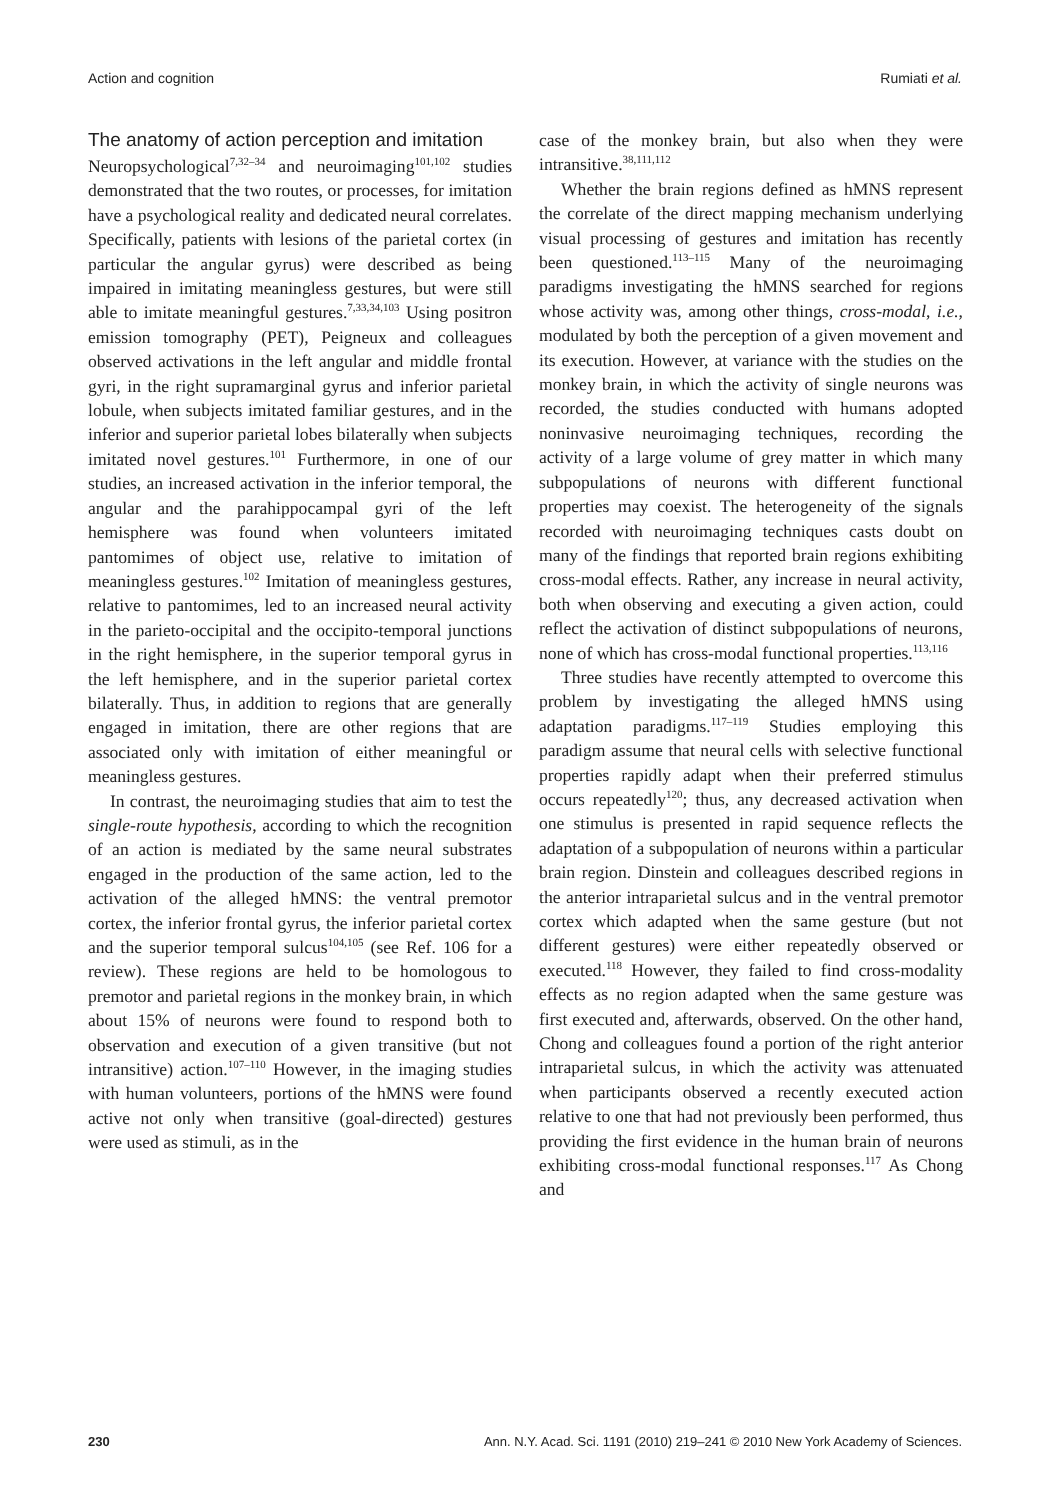Action and cognition Rumiati et al.
The anatomy of action perception and imitation
Neuropsychological<sup>7,32–34</sup> and neuroimaging<sup>101,102</sup> studies demonstrated that the two routes, or processes, for imitation have a psychological reality and dedicated neural correlates. Specifically, patients with lesions of the parietal cortex (in particular the angular gyrus) were described as being impaired in imitating meaningless gestures, but were still able to imitate meaningful gestures.<sup>7,33,34,103</sup> Using positron emission tomography (PET), Peigneux and colleagues observed activations in the left angular and middle frontal gyri, in the right supramarginal gyrus and inferior parietal lobule, when subjects imitated familiar gestures, and in the inferior and superior parietal lobes bilaterally when subjects imitated novel gestures.<sup>101</sup> Furthermore, in one of our studies, an increased activation in the inferior temporal, the angular and the parahippocampal gyri of the left hemisphere was found when volunteers imitated pantomimes of object use, relative to imitation of meaningless gestures.<sup>102</sup> Imitation of meaningless gestures, relative to pantomimes, led to an increased neural activity in the parieto-occipital and the occipito-temporal junctions in the right hemisphere, in the superior temporal gyrus in the left hemisphere, and in the superior parietal cortex bilaterally. Thus, in addition to regions that are generally engaged in imitation, there are other regions that are associated only with imitation of either meaningful or meaningless gestures.
In contrast, the neuroimaging studies that aim to test the single-route hypothesis, according to which the recognition of an action is mediated by the same neural substrates engaged in the production of the same action, led to the activation of the alleged hMNS: the ventral premotor cortex, the inferior frontal gyrus, the inferior parietal cortex and the superior temporal sulcus<sup>104,105</sup> (see Ref. 106 for a review). These regions are held to be homologous to premotor and parietal regions in the monkey brain, in which about 15% of neurons were found to respond both to observation and execution of a given transitive (but not intransitive) action.<sup>107–110</sup> However, in the imaging studies with human volunteers, portions of the hMNS were found active not only when transitive (goal-directed) gestures were used as stimuli, as in the
case of the monkey brain, but also when they were intransitive.<sup>38,111,112</sup>
Whether the brain regions defined as hMNS represent the correlate of the direct mapping mechanism underlying visual processing of gestures and imitation has recently been questioned.<sup>113–115</sup> Many of the neuroimaging paradigms investigating the hMNS searched for regions whose activity was, among other things, cross-modal, i.e., modulated by both the perception of a given movement and its execution. However, at variance with the studies on the monkey brain, in which the activity of single neurons was recorded, the studies conducted with humans adopted noninvasive neuroimaging techniques, recording the activity of a large volume of grey matter in which many subpopulations of neurons with different functional properties may coexist. The heterogeneity of the signals recorded with neuroimaging techniques casts doubt on many of the findings that reported brain regions exhibiting cross-modal effects. Rather, any increase in neural activity, both when observing and executing a given action, could reflect the activation of distinct subpopulations of neurons, none of which has cross-modal functional properties.<sup>113,116</sup>
Three studies have recently attempted to overcome this problem by investigating the alleged hMNS using adaptation paradigms.<sup>117–119</sup> Studies employing this paradigm assume that neural cells with selective functional properties rapidly adapt when their preferred stimulus occurs repeatedly<sup>120</sup>; thus, any decreased activation when one stimulus is presented in rapid sequence reflects the adaptation of a subpopulation of neurons within a particular brain region. Dinstein and colleagues described regions in the anterior intraparietal sulcus and in the ventral premotor cortex which adapted when the same gesture (but not different gestures) were either repeatedly observed or executed.<sup>118</sup> However, they failed to find cross-modality effects as no region adapted when the same gesture was first executed and, afterwards, observed. On the other hand, Chong and colleagues found a portion of the right anterior intraparietal sulcus, in which the activity was attenuated when participants observed a recently executed action relative to one that had not previously been performed, thus providing the first evidence in the human brain of neurons exhibiting cross-modal functional responses.<sup>117</sup> As Chong and
230 Ann. N.Y. Acad. Sci. 1191 (2010) 219–241 © 2010 New York Academy of Sciences.